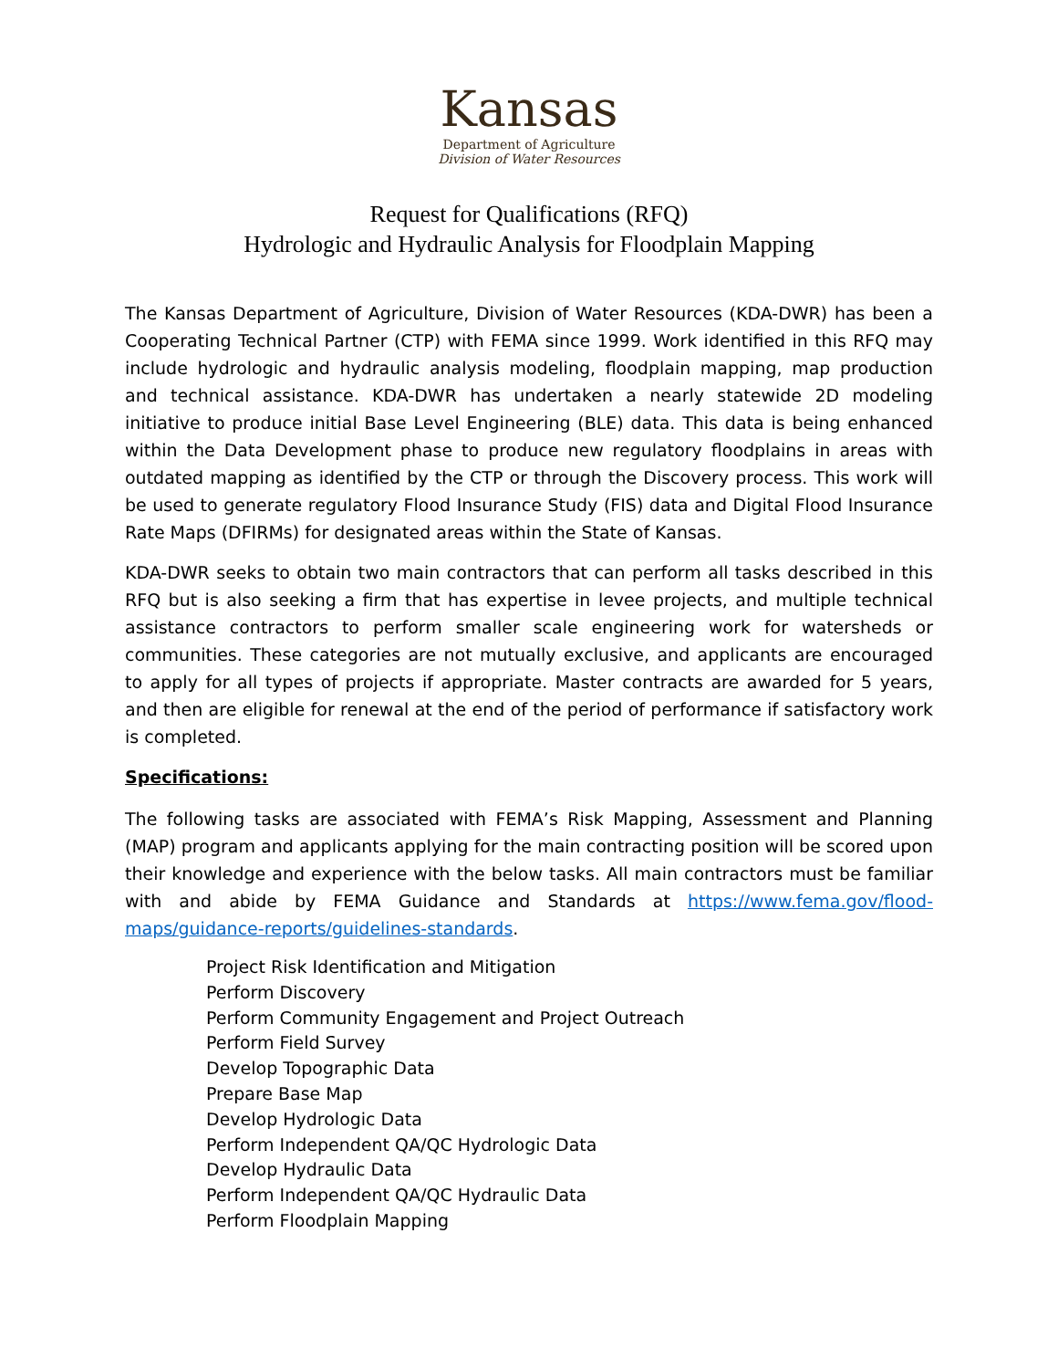Kansas
Department of Agriculture
Division of Water Resources
Request for Qualifications (RFQ)
Hydrologic and Hydraulic Analysis for Floodplain Mapping
The Kansas Department of Agriculture, Division of Water Resources (KDA-DWR) has been a Cooperating Technical Partner (CTP) with FEMA since 1999. Work identified in this RFQ may include hydrologic and hydraulic analysis modeling, floodplain mapping, map production and technical assistance. KDA-DWR has undertaken a nearly statewide 2D modeling initiative to produce initial Base Level Engineering (BLE) data. This data is being enhanced within the Data Development phase to produce new regulatory floodplains in areas with outdated mapping as identified by the CTP or through the Discovery process. This work will be used to generate regulatory Flood Insurance Study (FIS) data and Digital Flood Insurance Rate Maps (DFIRMs) for designated areas within the State of Kansas.
KDA-DWR seeks to obtain two main contractors that can perform all tasks described in this RFQ but is also seeking a firm that has expertise in levee projects, and multiple technical assistance contractors to perform smaller scale engineering work for watersheds or communities. These categories are not mutually exclusive, and applicants are encouraged to apply for all types of projects if appropriate. Master contracts are awarded for 5 years, and then are eligible for renewal at the end of the period of performance if satisfactory work is completed.
Specifications:
The following tasks are associated with FEMA’s Risk Mapping, Assessment and Planning (MAP) program and applicants applying for the main contracting position will be scored upon their knowledge and experience with the below tasks. All main contractors must be familiar with and abide by FEMA Guidance and Standards at https://www.fema.gov/flood-maps/guidance-reports/guidelines-standards.
Project Risk Identification and Mitigation
Perform Discovery
Perform Community Engagement and Project Outreach
Perform Field Survey
Develop Topographic Data
Prepare Base Map
Develop Hydrologic Data
Perform Independent QA/QC Hydrologic Data
Develop Hydraulic Data
Perform Independent QA/QC Hydraulic Data
Perform Floodplain Mapping